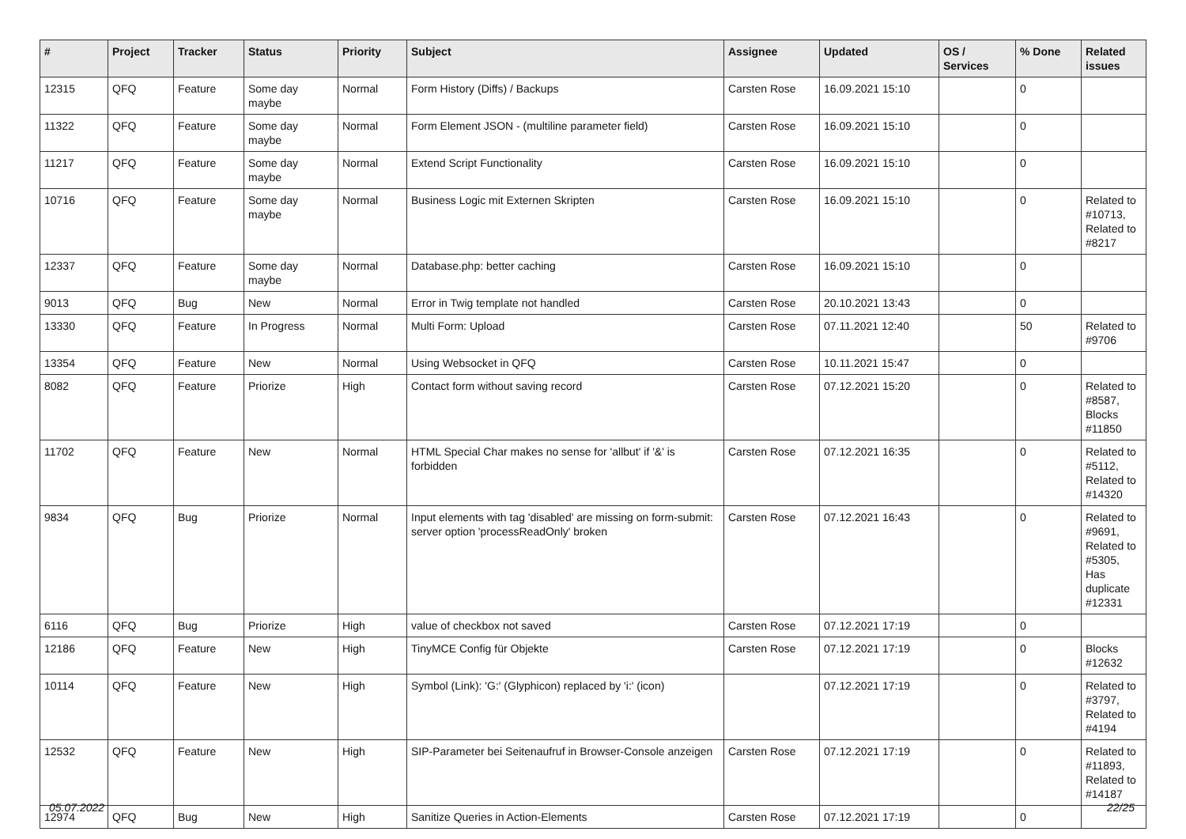| # | Project | Tracker | Status | Priority | Subject | Assignee | Updated | OS / Services | % Done | Related issues |
| --- | --- | --- | --- | --- | --- | --- | --- | --- | --- | --- |
| 12315 | QFQ | Feature | Some day maybe | Normal | Form History (Diffs) / Backups | Carsten Rose | 16.09.2021 15:10 | | 0 | |
| 11322 | QFQ | Feature | Some day maybe | Normal | Form Element JSON - (multiline parameter field) | Carsten Rose | 16.09.2021 15:10 | | 0 | |
| 11217 | QFQ | Feature | Some day maybe | Normal | Extend Script Functionality | Carsten Rose | 16.09.2021 15:10 | | 0 | |
| 10716 | QFQ | Feature | Some day maybe | Normal | Business Logic mit Externen Skripten | Carsten Rose | 16.09.2021 15:10 | | 0 | Related to #10713, Related to #8217 |
| 12337 | QFQ | Feature | Some day maybe | Normal | Database.php: better caching | Carsten Rose | 16.09.2021 15:10 | | 0 | |
| 9013 | QFQ | Bug | New | Normal | Error in Twig template not handled | Carsten Rose | 20.10.2021 13:43 | | 0 | |
| 13330 | QFQ | Feature | In Progress | Normal | Multi Form: Upload | Carsten Rose | 07.11.2021 12:40 | | 50 | Related to #9706 |
| 13354 | QFQ | Feature | New | Normal | Using Websocket in QFQ | Carsten Rose | 10.11.2021 15:47 | | 0 | |
| 8082 | QFQ | Feature | Priorize | High | Contact form without saving record | Carsten Rose | 07.12.2021 15:20 | | 0 | Related to #8587, Blocks #11850 |
| 11702 | QFQ | Feature | New | Normal | HTML Special Char makes no sense for 'allbut' if '&' is forbidden | Carsten Rose | 07.12.2021 16:35 | | 0 | Related to #5112, Related to #14320 |
| 9834 | QFQ | Bug | Priorize | Normal | Input elements with tag 'disabled' are missing on form-submit: server option 'processReadOnly' broken | Carsten Rose | 07.12.2021 16:43 | | 0 | Related to #9691, Related to #5305, Has duplicate #12331 |
| 6116 | QFQ | Bug | Priorize | High | value of checkbox not saved | Carsten Rose | 07.12.2021 17:19 | | 0 | |
| 12186 | QFQ | Feature | New | High | TinyMCE Config für Objekte | Carsten Rose | 07.12.2021 17:19 | | 0 | Blocks #12632 |
| 10114 | QFQ | Feature | New | High | Symbol (Link): 'G:' (Glyphicon) replaced by 'i:' (icon) | | 07.12.2021 17:19 | | 0 | Related to #3797, Related to #4194 |
| 12532 | QFQ | Feature | New | High | SIP-Parameter bei Seitenaufruf in Browser-Console anzeigen | Carsten Rose | 07.12.2021 17:19 | | 0 | Related to #11893, Related to #14187 |
| 12974 | QFQ | Bug | New | High | Sanitize Queries in Action-Elements | Carsten Rose | 07.12.2021 17:19 | | 0 | |
05.07.2022 22/25